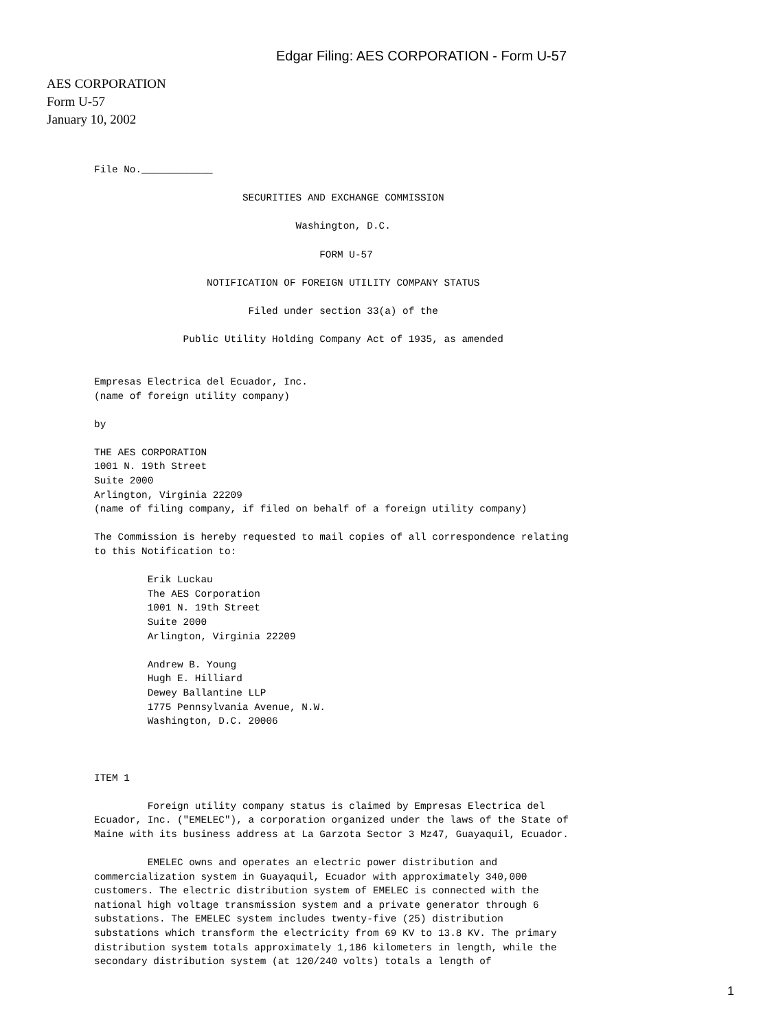Edgar Filing: AES CORPORATION - Form U-57
AES CORPORATION
Form U-57
January 10, 2002
File No.____________

                         SECURITIES AND EXCHANGE COMMISSION

                                  Washington, D.C.

                                      FORM U-57

                   NOTIFICATION OF FOREIGN UTILITY COMPANY STATUS

                          Filed under section 33(a) of the

               Public Utility Holding Company Act of 1935, as amended


Empresas Electrica del Ecuador, Inc.
(name of foreign utility company)

by

THE AES CORPORATION
1001 N. 19th Street
Suite 2000
Arlington, Virginia 22209
(name of filing company, if filed on behalf of a foreign utility company)

The Commission is hereby requested to mail copies of all correspondence relating
to this Notification to:

         Erik Luckau
         The AES Corporation
         1001 N. 19th Street
         Suite 2000
         Arlington, Virginia 22209

         Andrew B. Young
         Hugh E. Hilliard
         Dewey Ballantine LLP
         1775 Pennsylvania Avenue, N.W.
         Washington, D.C. 20006



ITEM 1

         Foreign utility company status is claimed by Empresas Electrica del
Ecuador, Inc. ("EMELEC"), a corporation organized under the laws of the State of
Maine with its business address at La Garzota Sector 3 Mz47, Guayaquil, Ecuador.

         EMELEC owns and operates an electric power distribution and
commercialization system in Guayaquil, Ecuador with approximately 340,000
customers. The electric distribution system of EMELEC is connected with the
national high voltage transmission system and a private generator through 6
substations. The EMELEC system includes twenty-five (25) distribution
substations which transform the electricity from 69 KV to 13.8 KV. The primary
distribution system totals approximately 1,186 kilometers in length, while the
secondary distribution system (at 120/240 volts) totals a length of
1